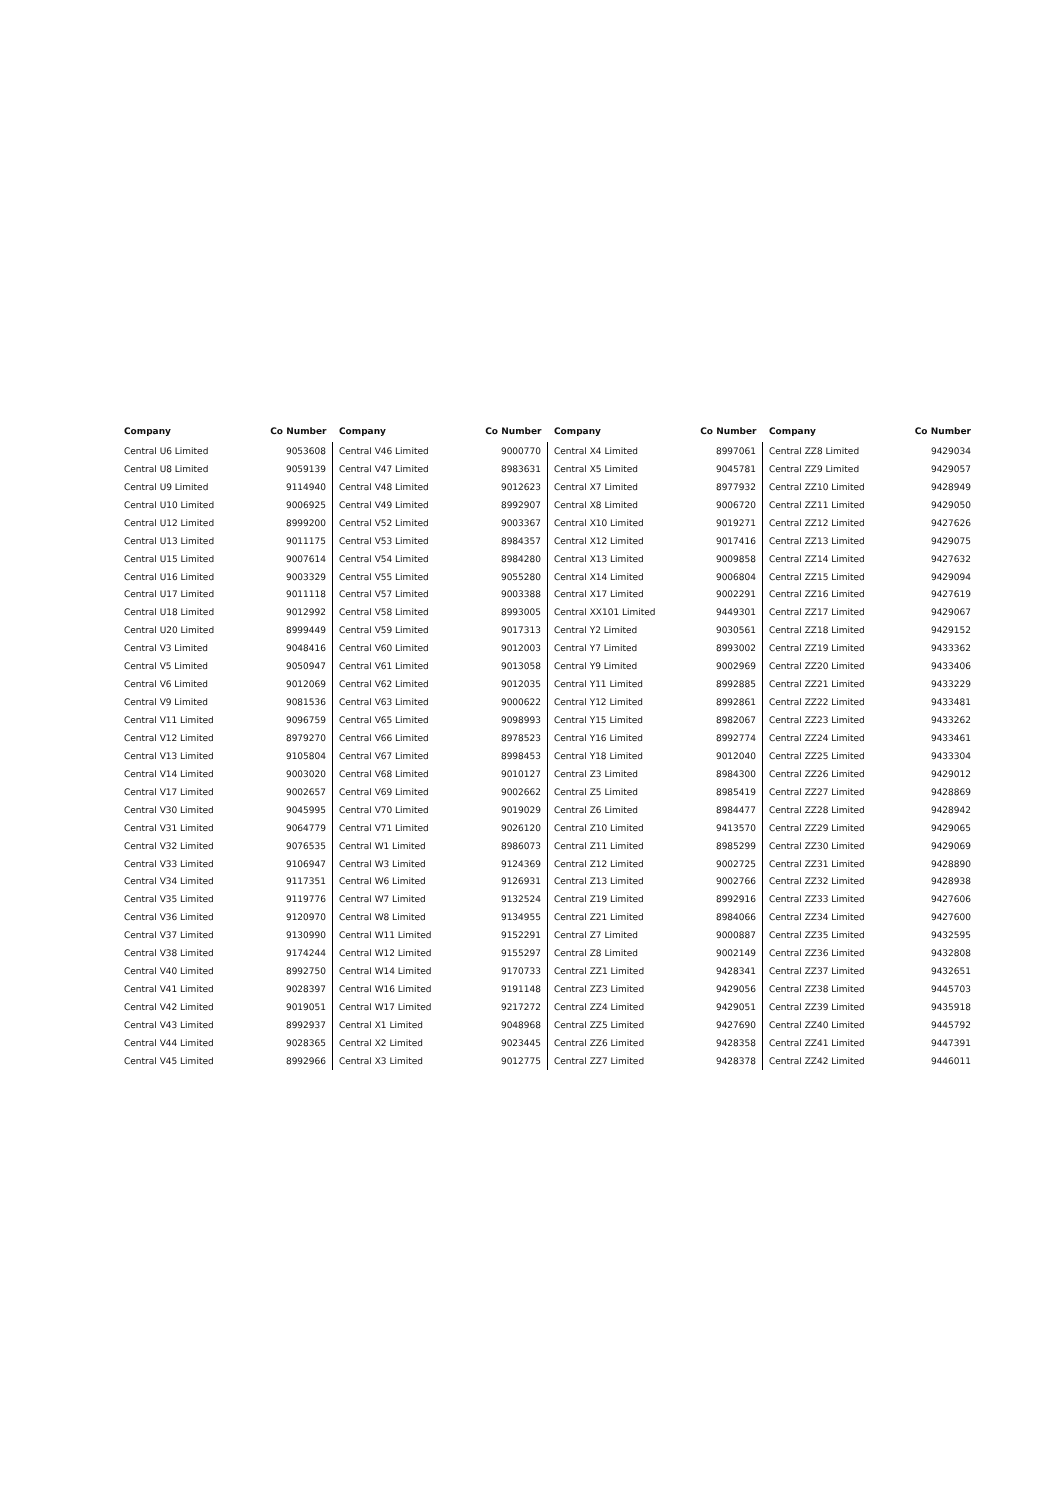| Company | Co Number |
| --- | --- |
| Central U6 Limited | 9053608 |
| Central U8 Limited | 9059139 |
| Central U9 Limited | 9114940 |
| Central U10 Limited | 9006925 |
| Central U12 Limited | 8999200 |
| Central U13 Limited | 9011175 |
| Central U15 Limited | 9007614 |
| Central U16 Limited | 9003329 |
| Central U17 Limited | 9011118 |
| Central U18 Limited | 9012992 |
| Central U20 Limited | 8999449 |
| Central V3 Limited | 9048416 |
| Central V5 Limited | 9050947 |
| Central V6 Limited | 9012069 |
| Central V9 Limited | 9081536 |
| Central V11 Limited | 9096759 |
| Central V12 Limited | 8979270 |
| Central V13 Limited | 9105804 |
| Central V14 Limited | 9003020 |
| Central V17 Limited | 9002657 |
| Central V30 Limited | 9045995 |
| Central V31 Limited | 9064779 |
| Central V32 Limited | 9076535 |
| Central V33 Limited | 9106947 |
| Central V34 Limited | 9117351 |
| Central V35 Limited | 9119776 |
| Central V36 Limited | 9120970 |
| Central V37 Limited | 9130990 |
| Central V38 Limited | 9174244 |
| Central V40 Limited | 8992750 |
| Central V41 Limited | 9028397 |
| Central V42 Limited | 9019051 |
| Central V43 Limited | 8992937 |
| Central V44 Limited | 9028365 |
| Central V45 Limited | 8992966 |
| Company | Co Number |
| --- | --- |
| Central V46 Limited | 9000770 |
| Central V47 Limited | 8983631 |
| Central V48 Limited | 9012623 |
| Central V49 Limited | 8992907 |
| Central V52 Limited | 9003367 |
| Central V53 Limited | 8984357 |
| Central V54 Limited | 8984280 |
| Central V55 Limited | 9055280 |
| Central V57 Limited | 9003388 |
| Central V58 Limited | 8993005 |
| Central V59 Limited | 9017313 |
| Central V60 Limited | 9012003 |
| Central V61 Limited | 9013058 |
| Central V62 Limited | 9012035 |
| Central V63 Limited | 9000622 |
| Central V65 Limited | 9098993 |
| Central V66 Limited | 8978523 |
| Central V67 Limited | 8998453 |
| Central V68 Limited | 9010127 |
| Central V69 Limited | 9002662 |
| Central V70 Limited | 9019029 |
| Central V71 Limited | 9026120 |
| Central W1 Limited | 8986073 |
| Central W3 Limited | 9124369 |
| Central W6 Limited | 9126931 |
| Central W7 Limited | 9132524 |
| Central W8 Limited | 9134955 |
| Central W11 Limited | 9152291 |
| Central W12 Limited | 9155297 |
| Central W14 Limited | 9170733 |
| Central W16 Limited | 9191148 |
| Central W17 Limited | 9217272 |
| Central X1 Limited | 9048968 |
| Central X2 Limited | 9023445 |
| Central X3 Limited | 9012775 |
| Company | Co Number |
| --- | --- |
| Central X4 Limited | 8997061 |
| Central X5 Limited | 9045781 |
| Central X7 Limited | 8977932 |
| Central X8 Limited | 9006720 |
| Central X10 Limited | 9019271 |
| Central X12 Limited | 9017416 |
| Central X13 Limited | 9009858 |
| Central X14 Limited | 9006804 |
| Central X17 Limited | 9002291 |
| Central XX101 Limited | 9449301 |
| Central Y2 Limited | 9030561 |
| Central Y7 Limited | 8993002 |
| Central Y9 Limited | 9002969 |
| Central Y11 Limited | 8992885 |
| Central Y12 Limited | 8992861 |
| Central Y15 Limited | 8982067 |
| Central Y16 Limited | 8992774 |
| Central Y18 Limited | 9012040 |
| Central Z3 Limited | 8984300 |
| Central Z5 Limited | 8985419 |
| Central Z6 Limited | 8984477 |
| Central Z10 Limited | 9413570 |
| Central Z11 Limited | 8985299 |
| Central Z12 Limited | 9002725 |
| Central Z13 Limited | 9002766 |
| Central Z19 Limited | 8992916 |
| Central Z21 Limited | 8984066 |
| Central Z7 Limited | 9000887 |
| Central Z8 Limited | 9002149 |
| Central ZZ1 Limited | 9428341 |
| Central ZZ3 Limited | 9429056 |
| Central ZZ4 Limited | 9429051 |
| Central ZZ5 Limited | 9427690 |
| Central ZZ6 Limited | 9428358 |
| Central ZZ7 Limited | 9428378 |
| Company | Co Number |
| --- | --- |
| Central ZZ8 Limited | 9429034 |
| Central ZZ9 Limited | 9429057 |
| Central ZZ10 Limited | 9428949 |
| Central ZZ11 Limited | 9429050 |
| Central ZZ12 Limited | 9427626 |
| Central ZZ13 Limited | 9429075 |
| Central ZZ14 Limited | 9427632 |
| Central ZZ15 Limited | 9429094 |
| Central ZZ16 Limited | 9427619 |
| Central ZZ17 Limited | 9429067 |
| Central ZZ18 Limited | 9429152 |
| Central ZZ19 Limited | 9433362 |
| Central ZZ20 Limited | 9433406 |
| Central ZZ21 Limited | 9433229 |
| Central ZZ22 Limited | 9433481 |
| Central ZZ23 Limited | 9433262 |
| Central ZZ24 Limited | 9433461 |
| Central ZZ25 Limited | 9433304 |
| Central ZZ26 Limited | 9429012 |
| Central ZZ27 Limited | 9428869 |
| Central ZZ28 Limited | 9428942 |
| Central ZZ29 Limited | 9429065 |
| Central ZZ30 Limited | 9429069 |
| Central ZZ31 Limited | 9428890 |
| Central ZZ32 Limited | 9428938 |
| Central ZZ33 Limited | 9427606 |
| Central ZZ34 Limited | 9427600 |
| Central ZZ35 Limited | 9432595 |
| Central ZZ36 Limited | 9432808 |
| Central ZZ37 Limited | 9432651 |
| Central ZZ38 Limited | 9445703 |
| Central ZZ39 Limited | 9435918 |
| Central ZZ40 Limited | 9445792 |
| Central ZZ41 Limited | 9447391 |
| Central ZZ42 Limited | 9446011 |